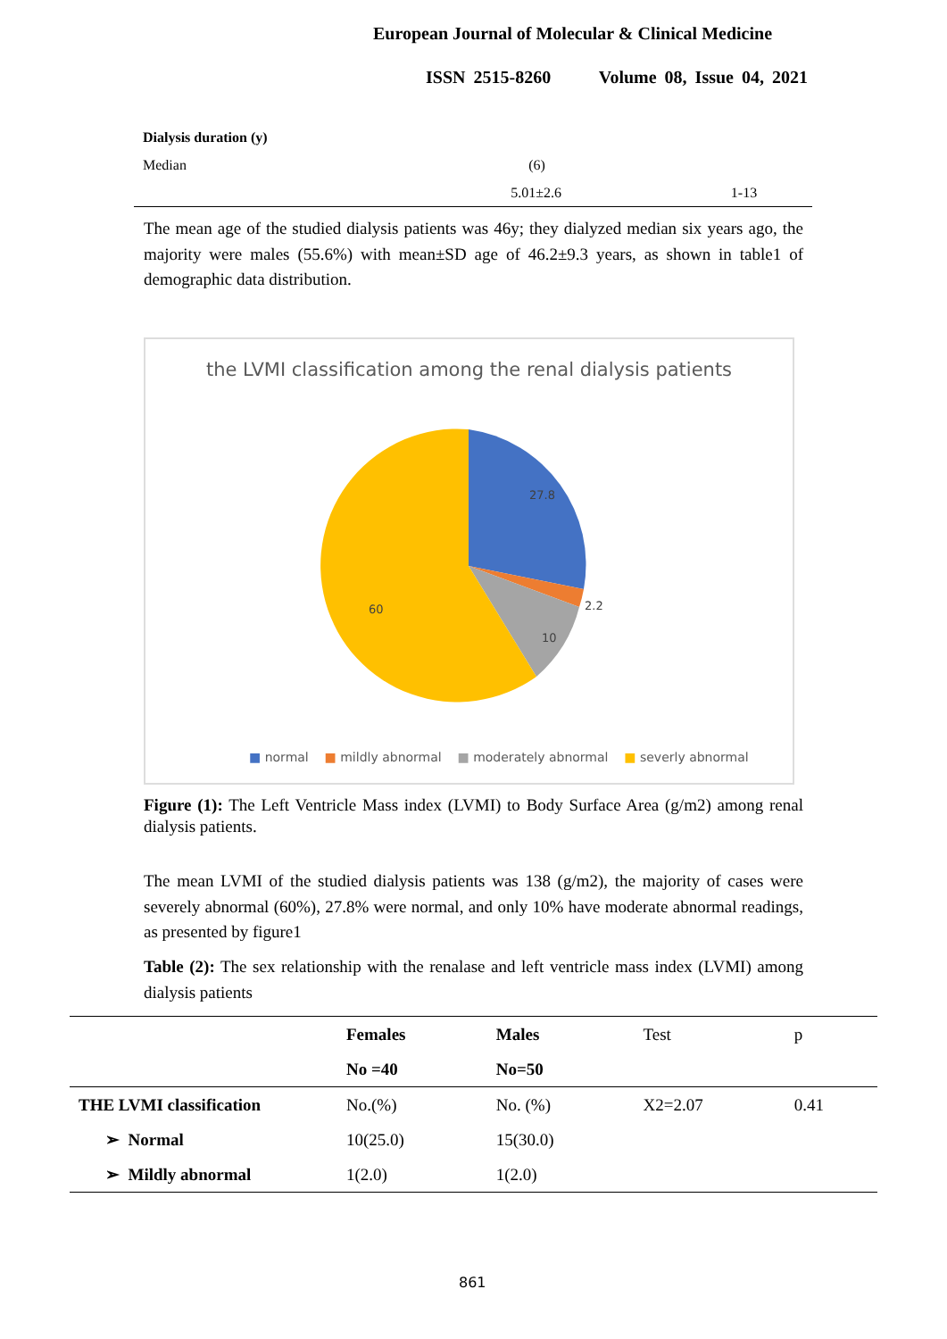European Journal of Molecular & Clinical Medicine
ISSN 2515-8260 Volume 08, Issue 04, 2021
| Dialysis duration (y) | | |
| Median | (6) | |
| | 5.01±2.6 | 1-13 |
The mean age of the studied dialysis patients was 46y; they dialyzed median six years ago, the majority were males (55.6%) with mean±SD age of 46.2±9.3 years, as shown in table1 of demographic data distribution.
the LVMI classification among the renal dialysis patients
27.8
2.2
10
60
■ normal ■ mildly abnormal ■ moderately abnormal ■ severly abnormal
Figure (1): The Left Ventricle Mass index (LVMI) to Body Surface Area (g/m2) among renal dialysis patients.
The mean LVMI of the studied dialysis patients was 138 (g/m2), the majority of cases were severely abnormal (60%), 27.8% were normal, and only 10% have moderate abnormal readings, as presented by figure1
Table (2): The sex relationship with the renalase and left ventricle mass index (LVMI) among dialysis patients
| | Females | Males | Test | p |
| | No =40 | No=50 | | |
| THE LVMI classification | No.(%) | No. (%) | X2=2.07 | 0.41 |
| ➢ Normal | 10(25.0) | 15(30.0) | | |
| ➢ Mildly abnormal | 1(2.0) | 1(2.0) | | |
861